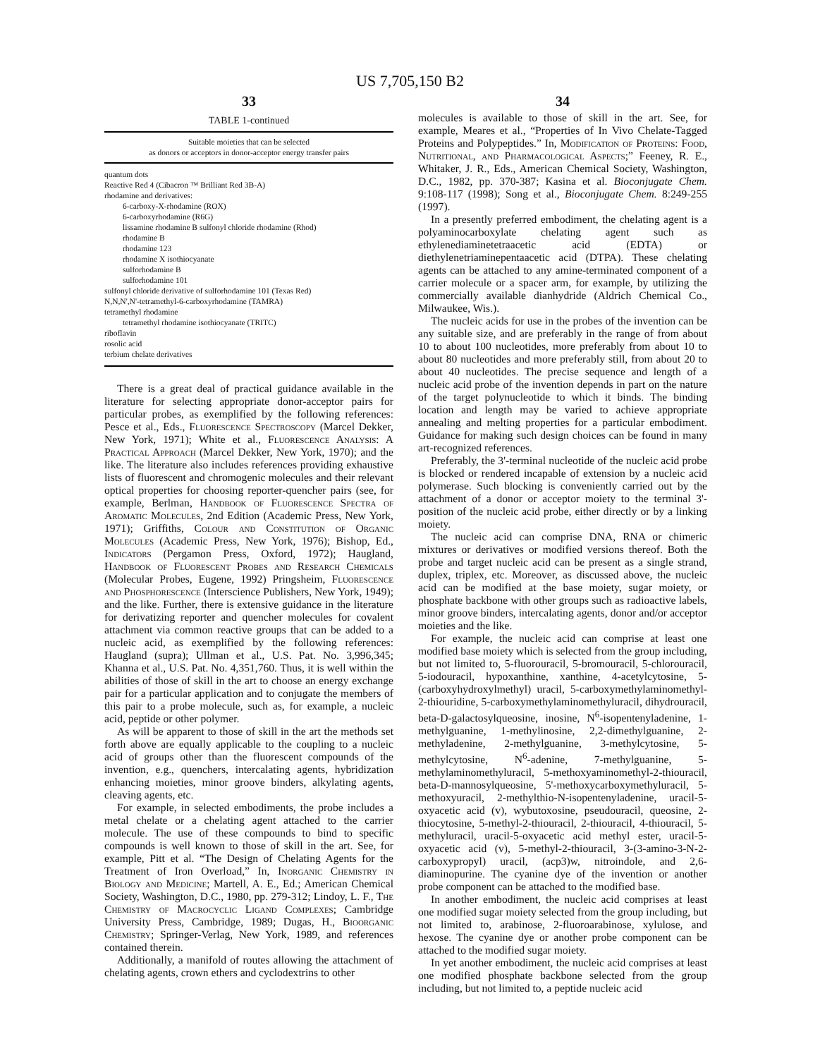US 7,705,150 B2
33
TABLE 1-continued
| Suitable moieties that can be selected as donors or acceptors in donor-acceptor energy transfer pairs |
| --- |
| quantum dots |
| Reactive Red 4 (Cibacron ™ Brilliant Red 3B-A) |
| rhodamine and derivatives: |
| 6-carboxy-X-rhodamine (ROX) |
| 6-carboxyrhodamine (R6G) |
| lissamine rhodamine B sulfonyl chloride rhodamine (Rhod) |
| rhodamine B |
| rhodamine 123 |
| rhodamine X isothiocyanate |
| sulforhodamine B |
| sulforhodamine 101 |
| sulfonyl chloride derivative of sulforhodamine 101 (Texas Red) |
| N,N,N',N'-tetramethyl-6-carboxyrhodamine (TAMRA) |
| tetramethyl rhodamine |
| tetramethyl rhodamine isothiocyanate (TRITC) |
| riboflavin |
| rosolic acid |
| terbium chelate derivatives |
There is a great deal of practical guidance available in the literature for selecting appropriate donor-acceptor pairs for particular probes, as exemplified by the following references: Pesce et al., Eds., Fluorescence Spectroscopy (Marcel Dekker, New York, 1971); White et al., Fluorescence Analysis: A Practical Approach (Marcel Dekker, New York, 1970); and the like. The literature also includes references providing exhaustive lists of fluorescent and chromogenic molecules and their relevant optical properties for choosing reporter-quencher pairs (see, for example, Berlman, Handbook of Fluorescence Spectra of Aromatic Molecules, 2nd Edition (Academic Press, New York, 1971); Griffiths, Colour and Constitution of Organic Molecules (Academic Press, New York, 1976); Bishop, Ed., Indicators (Pergamon Press, Oxford, 1972); Haugland, Handbook of Fluorescent Probes and Research Chemicals (Molecular Probes, Eugene, 1992) Pringsheim, Fluorescence and Phosphorescence (Interscience Publishers, New York, 1949); and the like. Further, there is extensive guidance in the literature for derivatizing reporter and quencher molecules for covalent attachment via common reactive groups that can be added to a nucleic acid, as exemplified by the following references: Haugland (supra); Ullman et al., U.S. Pat. No. 3,996,345; Khanna et al., U.S. Pat. No. 4,351,760. Thus, it is well within the abilities of those of skill in the art to choose an energy exchange pair for a particular application and to conjugate the members of this pair to a probe molecule, such as, for example, a nucleic acid, peptide or other polymer.
As will be apparent to those of skill in the art the methods set forth above are equally applicable to the coupling to a nucleic acid of groups other than the fluorescent compounds of the invention, e.g., quenchers, intercalating agents, hybridization enhancing moieties, minor groove binders, alkylating agents, cleaving agents, etc.
For example, in selected embodiments, the probe includes a metal chelate or a chelating agent attached to the carrier molecule. The use of these compounds to bind to specific compounds is well known to those of skill in the art. See, for example, Pitt et al. “The Design of Chelating Agents for the Treatment of Iron Overload,” In, Inorganic Chemistry in Biology and Medicine; Martell, A. E., Ed.; American Chemical Society, Washington, D.C., 1980, pp. 279-312; Lindoy, L. F., The Chemistry of Macrocyclic Ligand Complexes; Cambridge University Press, Cambridge, 1989; Dugas, H., Bioorganic Chemistry; Springer-Verlag, New York, 1989, and references contained therein.
Additionally, a manifold of routes allowing the attachment of chelating agents, crown ethers and cyclodextrins to other
34
molecules is available to those of skill in the art. See, for example, Meares et al., “Properties of In Vivo Chelate-Tagged Proteins and Polypeptides.” In, Modification of Proteins: Food, Nutritional, and Pharmacological Aspects;” Feeney, R. E., Whitaker, J. R., Eds., American Chemical Society, Washington, D.C., 1982, pp. 370-387; Kasina et al. Bioconjugate Chem. 9:108-117 (1998); Song et al., Bioconjugate Chem. 8:249-255 (1997).
In a presently preferred embodiment, the chelating agent is a polyaminocarboxylate chelating agent such as ethylenediaminetetraacetic acid (EDTA) or diethylenetriaminepentaacetic acid (DTPA). These chelating agents can be attached to any amine-terminated component of a carrier molecule or a spacer arm, for example, by utilizing the commercially available dianhydride (Aldrich Chemical Co., Milwaukee, Wis.).
The nucleic acids for use in the probes of the invention can be any suitable size, and are preferably in the range of from about 10 to about 100 nucleotides, more preferably from about 10 to about 80 nucleotides and more preferably still, from about 20 to about 40 nucleotides. The precise sequence and length of a nucleic acid probe of the invention depends in part on the nature of the target polynucleotide to which it binds. The binding location and length may be varied to achieve appropriate annealing and melting properties for a particular embodiment. Guidance for making such design choices can be found in many art-recognized references.
Preferably, the 3'-terminal nucleotide of the nucleic acid probe is blocked or rendered incapable of extension by a nucleic acid polymerase. Such blocking is conveniently carried out by the attachment of a donor or acceptor moiety to the terminal 3'-position of the nucleic acid probe, either directly or by a linking moiety.
The nucleic acid can comprise DNA, RNA or chimeric mixtures or derivatives or modified versions thereof. Both the probe and target nucleic acid can be present as a single strand, duplex, triplex, etc. Moreover, as discussed above, the nucleic acid can be modified at the base moiety, sugar moiety, or phosphate backbone with other groups such as radioactive labels, minor groove binders, intercalating agents, donor and/or acceptor moieties and the like.
For example, the nucleic acid can comprise at least one modified base moiety which is selected from the group including, but not limited to, 5-fluorouracil, 5-bromouracil, 5-chlorouracil, 5-iodouracil, hypoxanthine, xanthine, 4-acetylcytosine, 5-(carboxyhydroxylmethyl) uracil, 5-carboxymethylaminomethyl-2-thiouridine, 5-carboxymethylaminomethyluracil, dihydrouracil, beta-D-galactosylqueosine, inosine, N<sup>6</sup>-isopentenyladenine, 1-methylguanine, 1-methylinosine, 2,2-dimethylguanine, 2-methyladenine, 2-methylguanine, 3-methylcytosine, 5-methylcytosine, N<sup>6</sup>-adenine, 7-methylguanine, 5-methylaminomethyluracil, 5-methoxyaminomethyl-2-thiouracil, beta-D-mannosylqueosine, 5'-methoxycarboxymethyluracil, 5-methoxyuracil, 2-methylthio-N-isopentenyladenine, uracil-5-oxyacetic acid (v), wybutoxosine, pseudouracil, queosine, 2-thiocytosine, 5-methyl-2-thiouracil, 2-thiouracil, 4-thiouracil, 5-methyluracil, uracil-5-oxyacetic acid methyl ester, uracil-5-oxyacetic acid (v), 5-methyl-2-thiouracil, 3-(3-amino-3-N-2-carboxypropyl) uracil, (acp3)w, nitroindole, and 2,6-diaminopurine. The cyanine dye of the invention or another probe component can be attached to the modified base.
In another embodiment, the nucleic acid comprises at least one modified sugar moiety selected from the group including, but not limited to, arabinose, 2-fluoroarabinose, xylulose, and hexose. The cyanine dye or another probe component can be attached to the modified sugar moiety.
In yet another embodiment, the nucleic acid comprises at least one modified phosphate backbone selected from the group including, but not limited to, a peptide nucleic acid